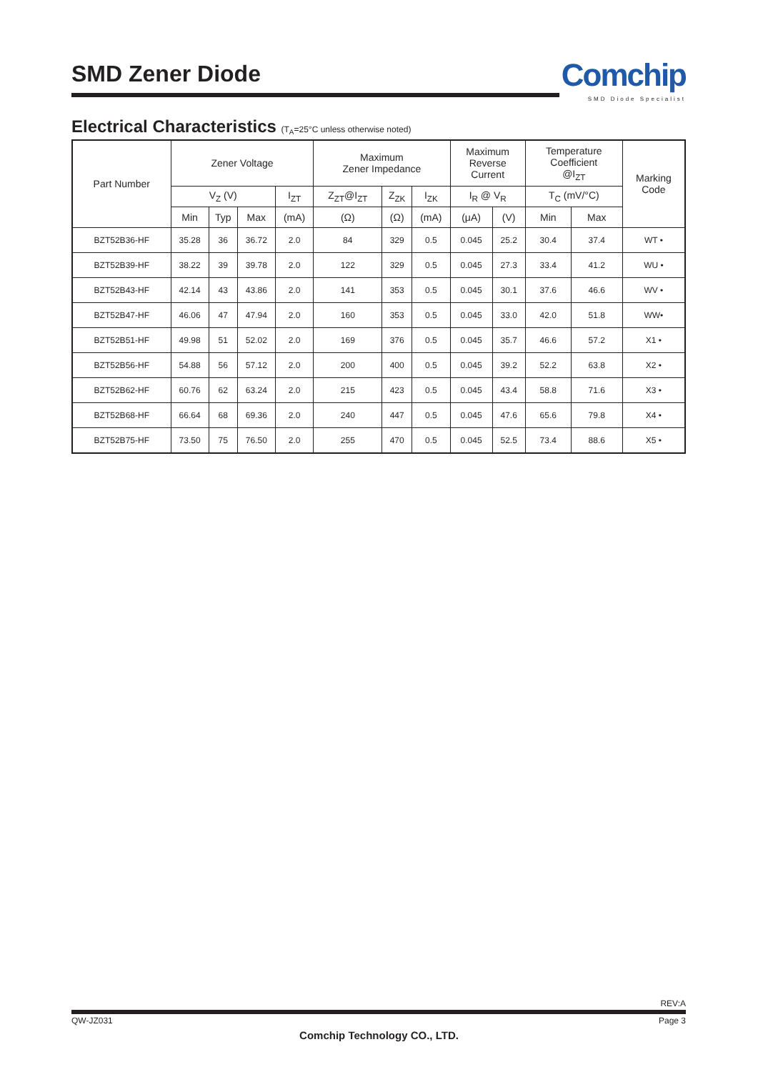SMD Zener Diode
Comchip
SMD Diode Specialist
Electrical Characteristics (T<sub>A</sub>=25°C unless otherwise noted)
| Part Number | Zener Voltage | | | | Maximum Zener Impedance | | | Maximum Reverse Current | | Temperature Coefficient @I<sub>ZT</sub> | | Marking Code |
| --- | --- | --- | --- | --- | --- | --- | --- | --- | --- | --- | --- | --- |
| | V<sub>Z</sub> (V) | | | I<sub>ZT</sub> | Z<sub>ZT</sub>@I<sub>ZT</sub> | Z<sub>ZK</sub> | I<sub>ZK</sub> | I<sub>R</sub> @ V<sub>R</sub> | | T<sub>C</sub> (mV/°C) | | |
| | Min | Typ | Max | (mA) | (Ω) | (Ω) | (mA) | (μA) | (V) | Min | Max | |
| BZT52B36-HF | 35.28 | 36 | 36.72 | 2.0 | 84 | 329 | 0.5 | 0.045 | 25.2 | 30.4 | 37.4 | WT • |
| BZT52B39-HF | 38.22 | 39 | 39.78 | 2.0 | 122 | 329 | 0.5 | 0.045 | 27.3 | 33.4 | 41.2 | WU • |
| BZT52B43-HF | 42.14 | 43 | 43.86 | 2.0 | 141 | 353 | 0.5 | 0.045 | 30.1 | 37.6 | 46.6 | WV • |
| BZT52B47-HF | 46.06 | 47 | 47.94 | 2.0 | 160 | 353 | 0.5 | 0.045 | 33.0 | 42.0 | 51.8 | WW• |
| BZT52B51-HF | 49.98 | 51 | 52.02 | 2.0 | 169 | 376 | 0.5 | 0.045 | 35.7 | 46.6 | 57.2 | X1 • |
| BZT52B56-HF | 54.88 | 56 | 57.12 | 2.0 | 200 | 400 | 0.5 | 0.045 | 39.2 | 52.2 | 63.8 | X2 • |
| BZT52B62-HF | 60.76 | 62 | 63.24 | 2.0 | 215 | 423 | 0.5 | 0.045 | 43.4 | 58.8 | 71.6 | X3 • |
| BZT52B68-HF | 66.64 | 68 | 69.36 | 2.0 | 240 | 447 | 0.5 | 0.045 | 47.6 | 65.6 | 79.8 | X4 • |
| BZT52B75-HF | 73.50 | 75 | 76.50 | 2.0 | 255 | 470 | 0.5 | 0.045 | 52.5 | 73.4 | 88.6 | X5 • |
REV:A
QW-JZ031 Page 3
Comchip Technology CO., LTD.